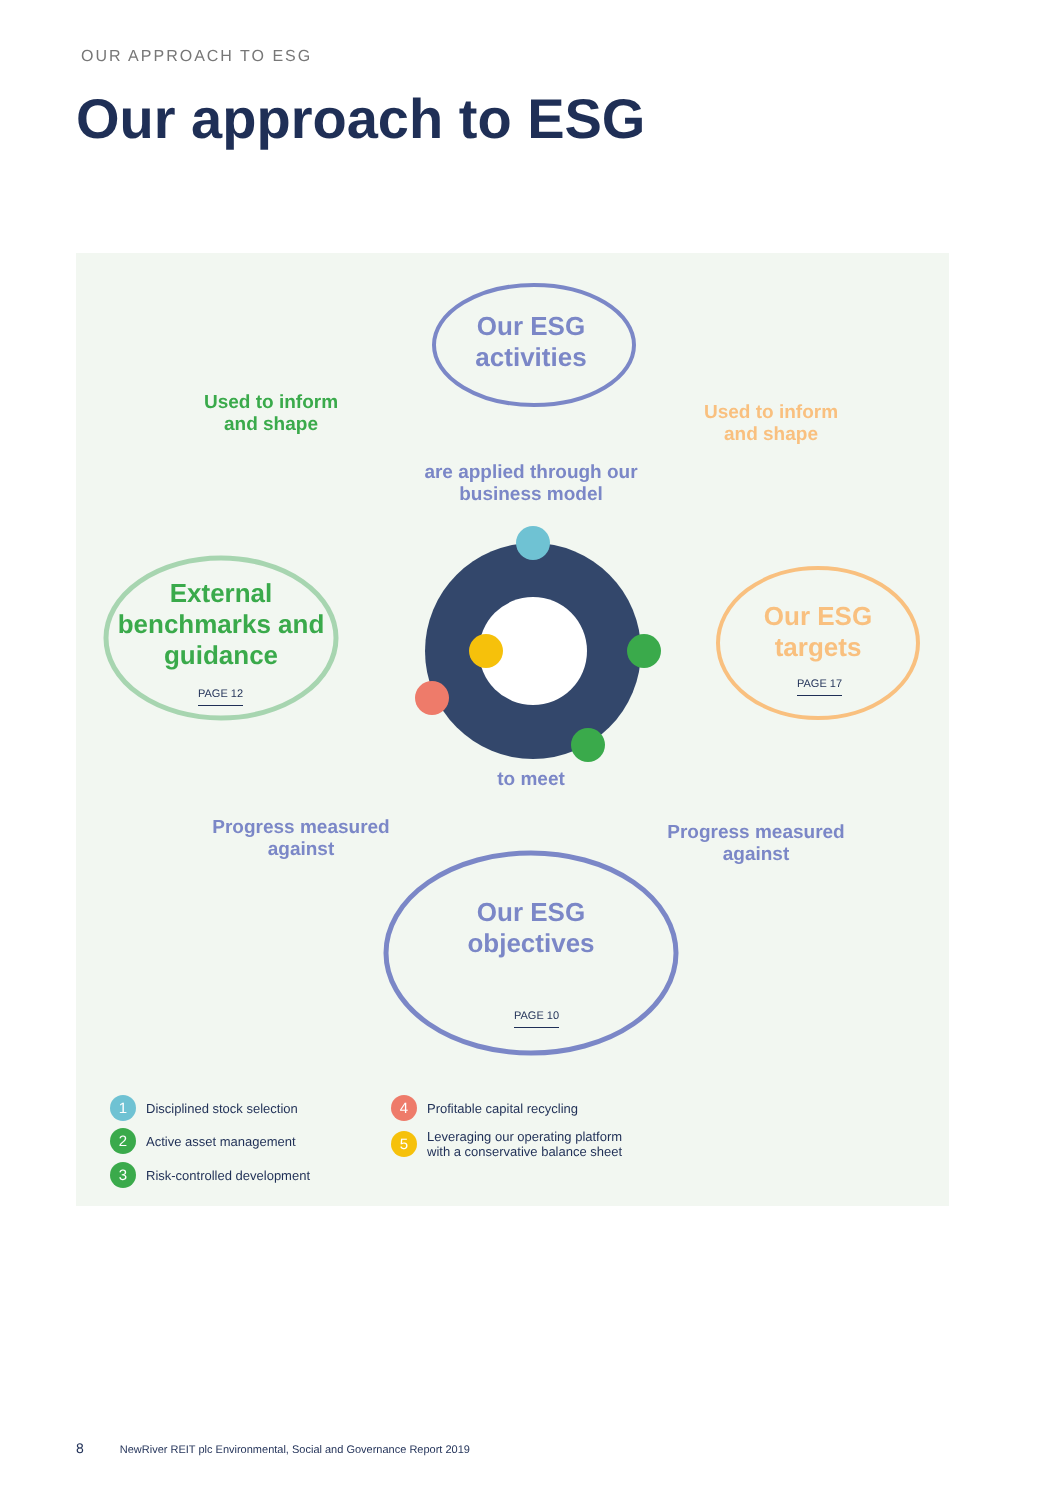OUR APPROACH TO ESG
Our approach to ESG
Our ESG activities
are applied through our business model
Used to inform and shape
Used to inform and shape
External benchmarks and guidance
PAGE 12
Our ESG targets
PAGE 17
to meet
Progress measured against
Progress measured against
Our ESG objectives
PAGE 10
1 Disciplined stock selection
2 Active asset management
3 Risk-controlled development
4 Profitable capital recycling
5 Leveraging our operating platform
with a conservative balance sheet
8 NewRiver REIT plc Environmental, Social and Governance Report 2019